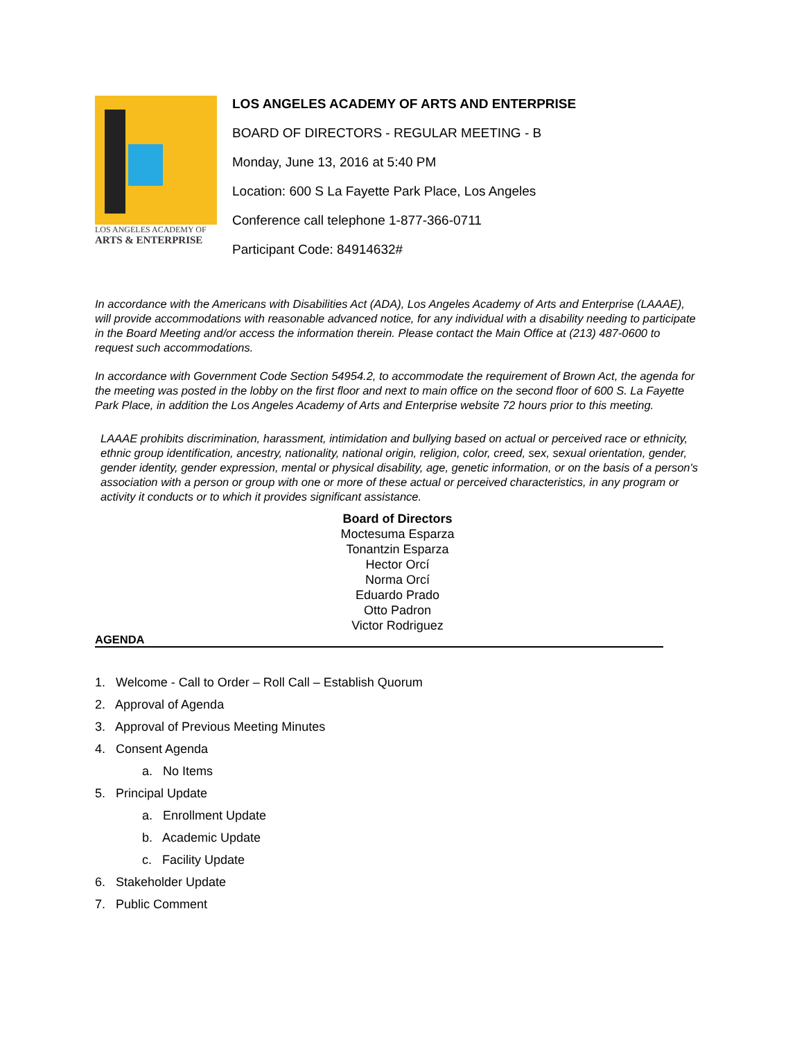LOS ANGELES ACADEMY OF
ARTS & ENTERPRISE
LOS ANGELES ACADEMY OF ARTS AND ENTERPRISE
BOARD OF DIRECTORS - REGULAR MEETING - B
Monday, June 13, 2016 at 5:40 PM
Location: 600 S La Fayette Park Place, Los Angeles
Conference call telephone 1-877-366-0711
Participant Code: 84914632#
In accordance with the Americans with Disabilities Act (ADA), Los Angeles Academy of Arts and Enterprise (LAAAE), will provide accommodations with reasonable advanced notice, for any individual with a disability needing to participate in the Board Meeting and/or access the information therein. Please contact the Main Office at (213) 487-0600 to request such accommodations.
In accordance with Government Code Section 54954.2, to accommodate the requirement of Brown Act, the agenda for the meeting was posted in the lobby on the first floor and next to main office on the second floor of 600 S. La Fayette Park Place, in addition the Los Angeles Academy of Arts and Enterprise website 72 hours prior to this meeting.
LAAAE prohibits discrimination, harassment, intimidation and bullying based on actual or perceived race or ethnicity, ethnic group identification, ancestry, nationality, national origin, religion, color, creed, sex, sexual orientation, gender, gender identity, gender expression, mental or physical disability, age, genetic information, or on the basis of a person's association with a person or group with one or more of these actual or perceived characteristics, in any program or activity it conducts or to which it provides significant assistance.
Board of Directors
Moctesuma Esparza
Tonantzin Esparza
Hector Orcí
Norma Orcí
Eduardo Prado
Otto Padron
Victor Rodriguez
AGENDA
1. Welcome - Call to Order – Roll Call – Establish Quorum
2. Approval of Agenda
3. Approval of Previous Meeting Minutes
4. Consent Agenda
a. No Items
5. Principal Update
a. Enrollment Update
b. Academic Update
c. Facility Update
6. Stakeholder Update
7. Public Comment